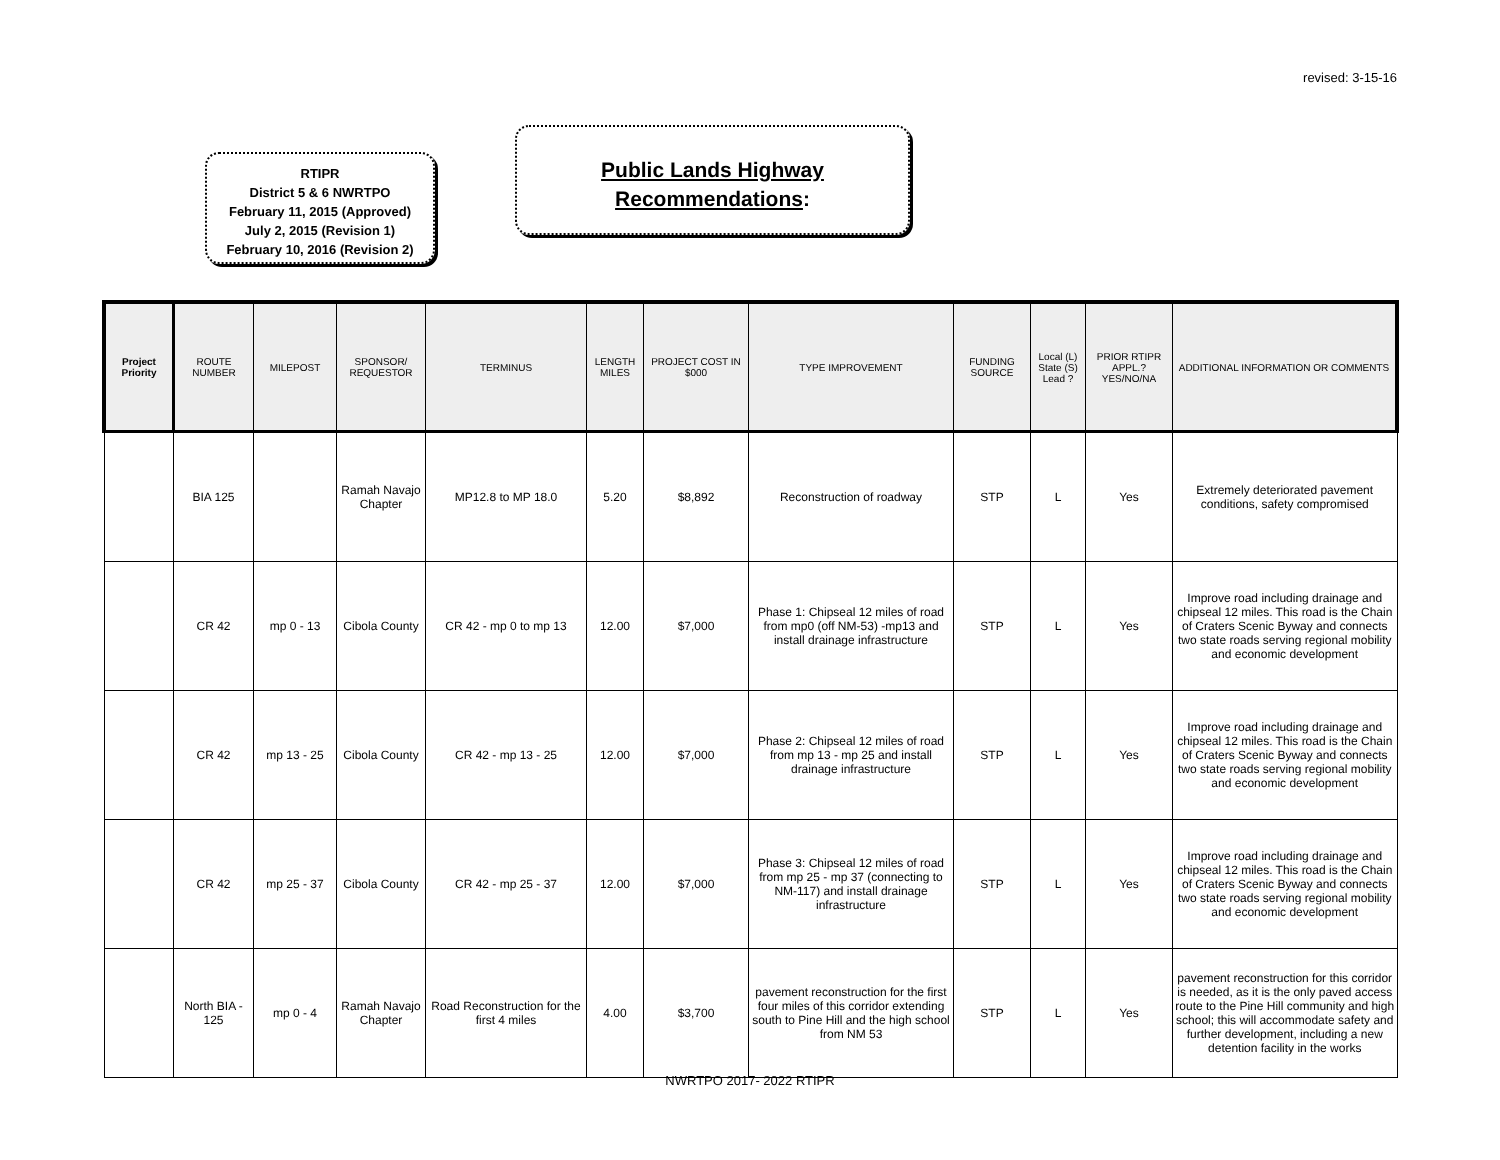revised: 3-15-16
RTIPR
District 5 & 6 NWRTPO
February 11, 2015 (Approved)
July 2, 2015 (Revision 1)
February 10, 2016 (Revision 2)
Public Lands Highway
Recommendations:
| Project Priority | ROUTE NUMBER | MILEPOST | SPONSOR/ REQUESTOR | TERMINUS | LENGTH MILES | PROJECT COST IN $000 | TYPE IMPROVEMENT | FUNDING SOURCE | Local (L) State (S) Lead ? | PRIOR RTIPR APPL.? YES/NO/NA | ADDITIONAL INFORMATION OR COMMENTS |
| --- | --- | --- | --- | --- | --- | --- | --- | --- | --- | --- | --- |
| | BIA 125 | | Ramah Navajo Chapter | MP12.8 to MP 18.0 | 5.20 | $8,892 | Reconstruction of roadway | STP | L | Yes | Extremely deteriorated pavement conditions, safety compromised |
| | CR 42 | mp 0 - 13 | Cibola County | CR 42 - mp 0 to mp 13 | 12.00 | $7,000 | Phase 1: Chipseal 12 miles of road from mp0 (off NM-53) -mp13 and install drainage infrastructure | STP | L | Yes | Improve road including drainage and chipseal 12 miles. This road is the Chain of Craters Scenic Byway and connects two state roads serving regional mobility and economic development |
| | CR 42 | mp 13 - 25 | Cibola County | CR 42 - mp 13 - 25 | 12.00 | $7,000 | Phase 2: Chipseal 12 miles of road from mp 13 - mp 25 and install drainage infrastructure | STP | L | Yes | Improve road including drainage and chipseal 12 miles. This road is the Chain of Craters Scenic Byway and connects two state roads serving regional mobility and economic development |
| | CR 42 | mp 25 - 37 | Cibola County | CR 42 - mp 25 - 37 | 12.00 | $7,000 | Phase 3: Chipseal 12 miles of road from mp 25 - mp 37 (connecting to NM-117) and install drainage infrastructure | STP | L | Yes | Improve road including drainage and chipseal 12 miles. This road is the Chain of Craters Scenic Byway and connects two state roads serving regional mobility and economic development |
| | North BIA - 125 | mp 0 - 4 | Ramah Navajo Chapter | Road Reconstruction for the first 4 miles | 4.00 | $3,700 | pavement reconstruction for the first four miles of this corridor extending south to Pine Hill and the high school from NM 53 | STP | L | Yes | pavement reconstruction for this corridor is needed, as it is the only paved access route to the Pine Hill community and high school; this will accommodate safety and further development, including a new detention facility in the works |
NWRTPO 2017- 2022 RTIPR